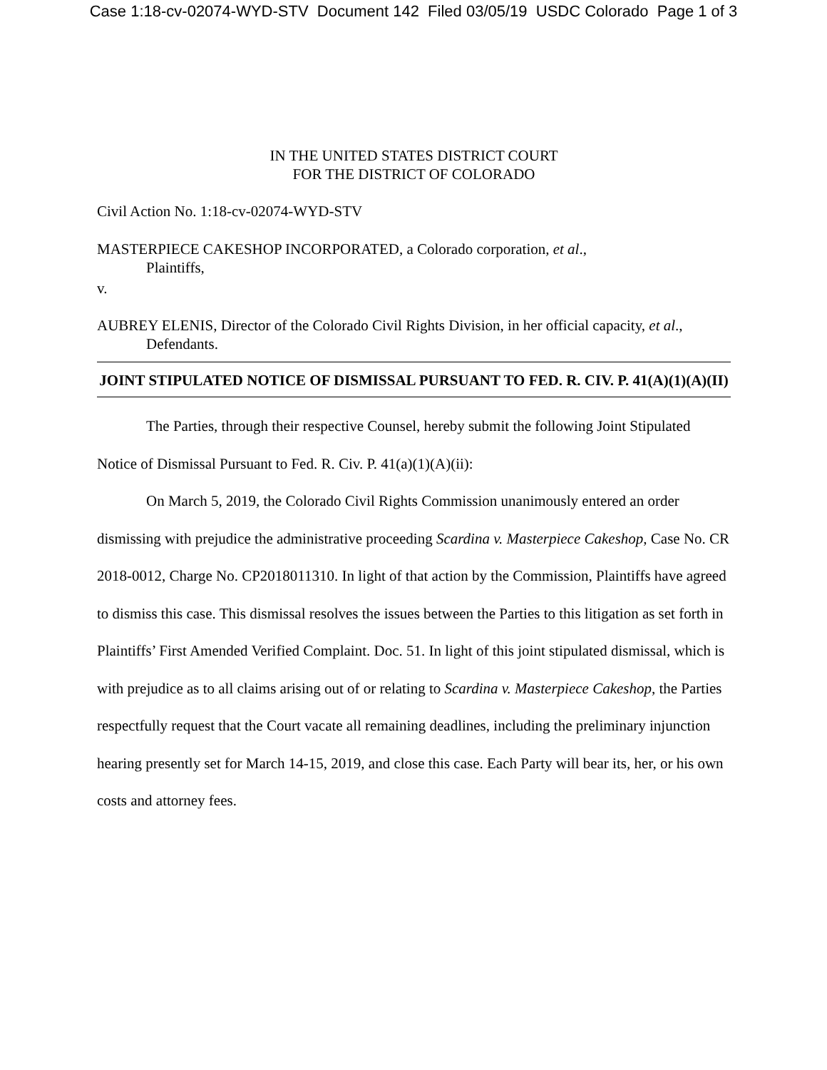Case 1:18-cv-02074-WYD-STV Document 142 Filed 03/05/19 USDC Colorado Page 1 of 3
IN THE UNITED STATES DISTRICT COURT
FOR THE DISTRICT OF COLORADO
Civil Action No. 1:18-cv-02074-WYD-STV
MASTERPIECE CAKESHOP INCORPORATED, a Colorado corporation, et al.,
Plaintiffs,
v.
AUBREY ELENIS, Director of the Colorado Civil Rights Division, in her official capacity, et al.,
Defendants.
JOINT STIPULATED NOTICE OF DISMISSAL PURSUANT TO FED. R. CIV. P. 41(A)(1)(A)(II)
The Parties, through their respective Counsel, hereby submit the following Joint Stipulated Notice of Dismissal Pursuant to Fed. R. Civ. P. 41(a)(1)(A)(ii):
On March 5, 2019, the Colorado Civil Rights Commission unanimously entered an order dismissing with prejudice the administrative proceeding Scardina v. Masterpiece Cakeshop, Case No. CR 2018-0012, Charge No. CP2018011310. In light of that action by the Commission, Plaintiffs have agreed to dismiss this case. This dismissal resolves the issues between the Parties to this litigation as set forth in Plaintiffs’ First Amended Verified Complaint. Doc. 51. In light of this joint stipulated dismissal, which is with prejudice as to all claims arising out of or relating to Scardina v. Masterpiece Cakeshop, the Parties respectfully request that the Court vacate all remaining deadlines, including the preliminary injunction hearing presently set for March 14-15, 2019, and close this case. Each Party will bear its, her, or his own costs and attorney fees.